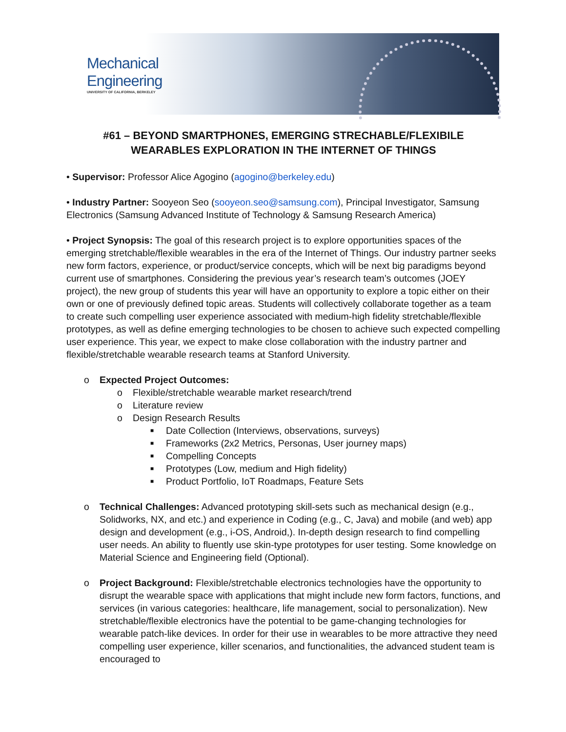Mechanical
Engineering
UNIVERSITY OF CALIFORNIA, BERKELEY
#61 – BEYOND SMARTPHONES, EMERGING STRECHABLE/FLEXIBILE
WEARABLES EXPLORATION IN THE INTERNET OF THINGS
• Supervisor: Professor Alice Agogino (agogino@berkeley.edu)
• Industry Partner: Sooyeon Seo (sooyeon.seo@samsung.com), Principal Investigator, Samsung Electronics (Samsung Advanced Institute of Technology & Samsung Research America)
• Project Synopsis: The goal of this research project is to explore opportunities spaces of the emerging stretchable/flexible wearables in the era of the Internet of Things. Our industry partner seeks new form factors, experience, or product/service concepts, which will be next big paradigms beyond current use of smartphones. Considering the previous year’s research team’s outcomes (JOEY project), the new group of students this year will have an opportunity to explore a topic either on their own or one of previously defined topic areas. Students will collectively collaborate together as a team to create such compelling user experience associated with medium-high fidelity stretchable/flexible prototypes, as well as define emerging technologies to be chosen to achieve such expected compelling user experience. This year, we expect to make close collaboration with the industry partner and flexible/stretchable wearable research teams at Stanford University.
o Expected Project Outcomes:
o Flexible/stretchable wearable market research/trend
o Literature review
o Design Research Results
■ Date Collection (Interviews, observations, surveys)
■ Frameworks (2x2 Metrics, Personas, User journey maps)
■ Compelling Concepts
■ Prototypes (Low, medium and High fidelity)
■ Product Portfolio, IoT Roadmaps, Feature Sets
o Technical Challenges: Advanced prototyping skill-sets such as mechanical design (e.g., Solidworks, NX, and etc.) and experience in Coding (e.g., C, Java) and mobile (and web) app design and development (e.g., i-OS, Android,). In-depth design research to find compelling user needs. An ability to fluently use skin-type prototypes for user testing. Some knowledge on Material Science and Engineering field (Optional).
o Project Background: Flexible/stretchable electronics technologies have the opportunity to disrupt the wearable space with applications that might include new form factors, functions, and services (in various categories: healthcare, life management, social to personalization). New stretchable/flexible electronics have the potential to be game-changing technologies for wearable patch-like devices. In order for their use in wearables to be more attractive they need compelling user experience, killer scenarios, and functionalities, the advanced student team is encouraged to